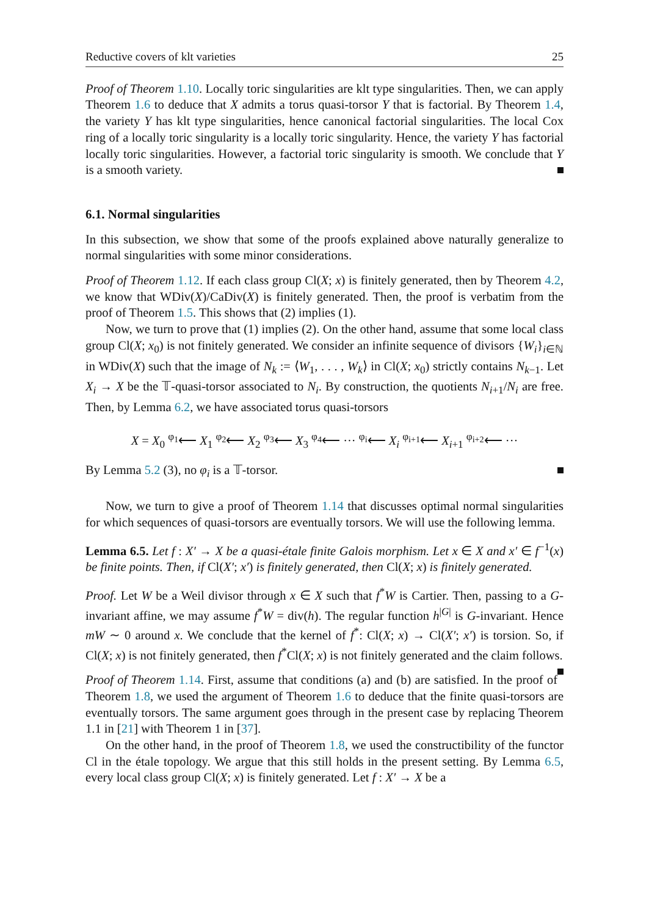Reductive covers of klt varieties 25
Proof of Theorem 1.10. Locally toric singularities are klt type singularities. Then, we can apply Theorem 1.6 to deduce that X admits a torus quasi-torsor Y that is factorial. By Theorem 1.4, the variety Y has klt type singularities, hence canonical factorial singularities. The local Cox ring of a locally toric singularity is a locally toric singularity. Hence, the variety Y has factorial locally toric singularities. However, a factorial toric singularity is smooth. We conclude that Y is a smooth variety.
6.1. Normal singularities
In this subsection, we show that some of the proofs explained above naturally generalize to normal singularities with some minor considerations.
Proof of Theorem 1.12. If each class group Cl(X; x) is finitely generated, then by Theorem 4.2, we know that WDiv(X)/CaDiv(X) is finitely generated. Then, the proof is verbatim from the proof of Theorem 1.5. This shows that (2) implies (1).
Now, we turn to prove that (1) implies (2). On the other hand, assume that some local class group Cl(X; x<sub>0</sub>) is not finitely generated. We consider an infinite sequence of divisors {W<sub>i</sub>}<sub>i∈ℕ</sub> in WDiv(X) such that the image of N<sub>k</sub> := ⟨W<sub>1</sub>, . . . , W<sub>k</sub>⟩ in Cl(X; x<sub>0</sub>) strictly contains N<sub>k−1</sub>. Let X<sub>i</sub> → X be the 𝕋-quasi-torsor associated to N<sub>i</sub>. By construction, the quotients N<sub>i+1</sub>/N<sub>i</sub> are free. Then, by Lemma 6.2, we have associated torus quasi-torsors
X = X<sub>0</sub> <sup>φ<sub>1</sub></sup>⟵ X<sub>1</sub> <sup>φ<sub>2</sub></sup>⟵ X<sub>2</sub> <sup>φ<sub>3</sub></sup>⟵ X<sub>3</sub> <sup>φ<sub>4</sub></sup>⟵ ··· <sup>φ<sub>i</sub></sup>⟵ X<sub>i</sub> <sup>φ<sub>i+1</sub></sup>⟵ X<sub>i+1</sub> <sup>φ<sub>i+2</sub></sup>⟵ ···
By Lemma 5.2 (3), no φ<sub>i</sub> is a 𝕋-torsor.
Now, we turn to give a proof of Theorem 1.14 that discusses optimal normal singularities for which sequences of quasi-torsors are eventually torsors. We will use the following lemma.
Lemma 6.5. Let f : X′ → X be a quasi-étale finite Galois morphism. Let x ∈ X and x′ ∈ f<sup>−1</sup>(x) be finite points. Then, if Cl(X′; x′) is finitely generated, then Cl(X; x) is finitely generated.
Proof. Let W be a Weil divisor through x ∈ X such that f<sup>*</sup>W is Cartier. Then, passing to a G-invariant affine, we may assume f<sup>*</sup>W = div(h). The regular function h<sup>|G|</sup> is G-invariant. Hence mW ∼ 0 around x. We conclude that the kernel of f<sup>*</sup>: Cl(X; x) → Cl(X′; x′) is torsion. So, if Cl(X; x) is not finitely generated, then f<sup>*</sup>Cl(X; x) is not finitely generated and the claim follows.
Proof of Theorem 1.14. First, assume that conditions (a) and (b) are satisfied. In the proof of Theorem 1.8, we used the argument of Theorem 1.6 to deduce that the finite quasi-torsors are eventually torsors. The same argument goes through in the present case by replacing Theorem 1.1 in [21] with Theorem 1 in [37].
On the other hand, in the proof of Theorem 1.8, we used the constructibility of the functor Cl in the étale topology. We argue that this still holds in the present setting. By Lemma 6.5, every local class group Cl(X; x) is finitely generated. Let f : X′ → X be a